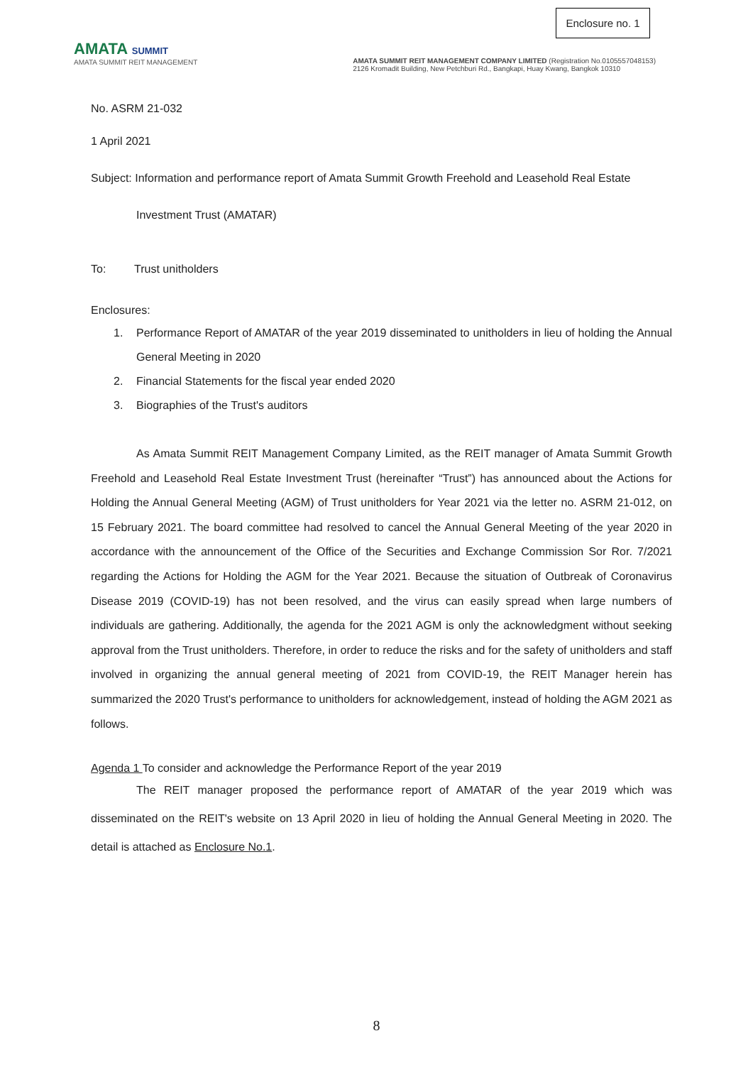Enclosure no. 1
AMATA SUMMIT
AMATA SUMMIT REIT MANAGEMENT
AMATA SUMMIT REIT MANAGEMENT COMPANY LIMITED (Registration No.0105557048153)
2126 Kromadit Building, New Petchburi Rd., Bangkapi, Huay Kwang, Bangkok 10310
No. ASRM 21-032
1 April 2021
Subject: Information and performance report of Amata Summit Growth Freehold and Leasehold Real Estate
Investment Trust (AMATAR)
To: Trust unitholders
Enclosures:
1. Performance Report of AMATAR of the year 2019 disseminated to unitholders in lieu of holding the Annual General Meeting in 2020
2. Financial Statements for the fiscal year ended 2020
3. Biographies of the Trust's auditors
As Amata Summit REIT Management Company Limited, as the REIT manager of Amata Summit Growth Freehold and Leasehold Real Estate Investment Trust (hereinafter “Trust”) has announced about the Actions for Holding the Annual General Meeting (AGM) of Trust unitholders for Year 2021 via the letter no. ASRM 21-012, on 15 February 2021. The board committee had resolved to cancel the Annual General Meeting of the year 2020 in accordance with the announcement of the Office of the Securities and Exchange Commission Sor Ror. 7/2021 regarding the Actions for Holding the AGM for the Year 2021. Because the situation of Outbreak of Coronavirus Disease 2019 (COVID-19) has not been resolved, and the virus can easily spread when large numbers of individuals are gathering. Additionally, the agenda for the 2021 AGM is only the acknowledgment without seeking approval from the Trust unitholders. Therefore, in order to reduce the risks and for the safety of unitholders and staff involved in organizing the annual general meeting of 2021 from COVID-19, the REIT Manager herein has summarized the 2020 Trust's performance to unitholders for acknowledgement, instead of holding the AGM 2021 as follows.
Agenda 1 To consider and acknowledge the Performance Report of the year 2019
The REIT manager proposed the performance report of AMATAR of the year 2019 which was disseminated on the REIT's website on 13 April 2020 in lieu of holding the Annual General Meeting in 2020. The detail is attached as Enclosure No.1.
8